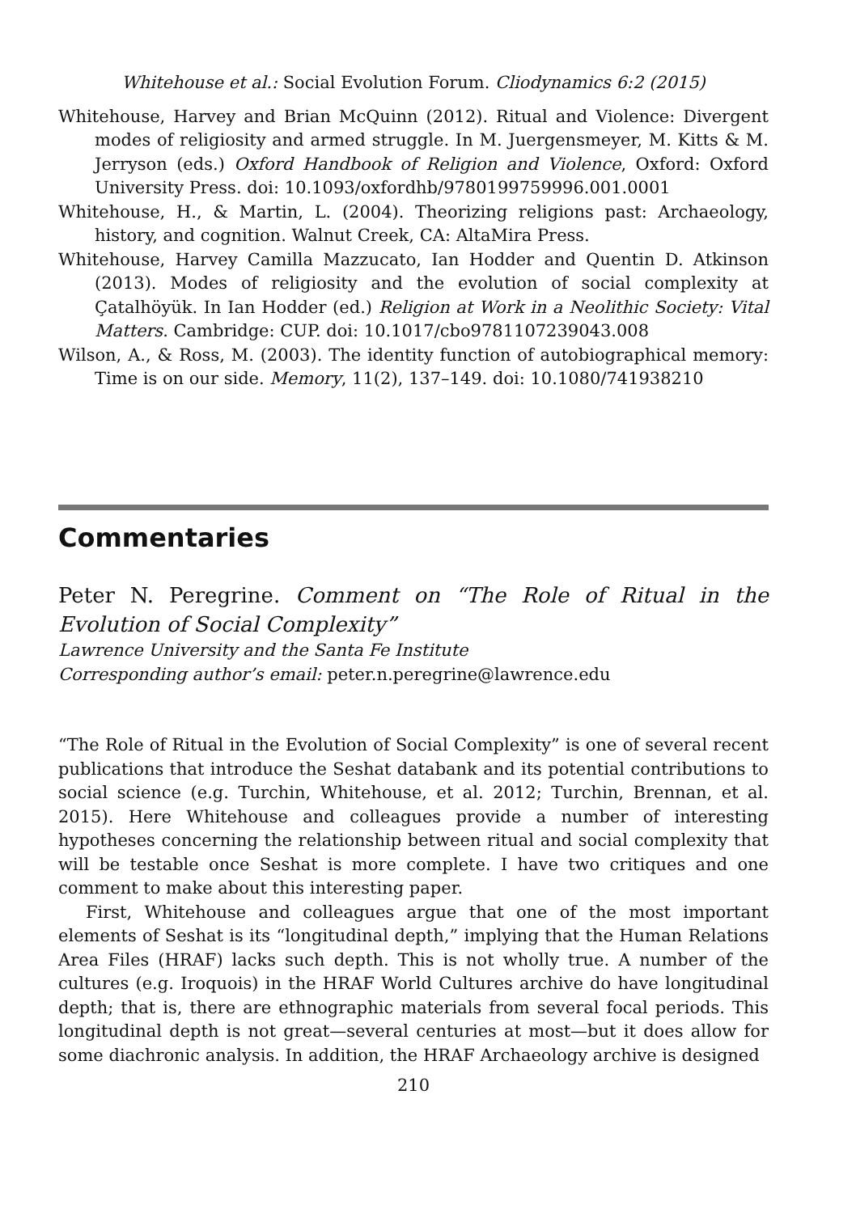Whitehouse et al.: Social Evolution Forum. Cliodynamics 6:2 (2015)
Whitehouse, Harvey and Brian McQuinn (2012). Ritual and Violence: Divergent modes of religiosity and armed struggle. In M. Juergensmeyer, M. Kitts & M. Jerryson (eds.) Oxford Handbook of Religion and Violence, Oxford: Oxford University Press. doi: 10.1093/oxfordhb/9780199759996.001.0001
Whitehouse, H., & Martin, L. (2004). Theorizing religions past: Archaeology, history, and cognition. Walnut Creek, CA: AltaMira Press.
Whitehouse, Harvey Camilla Mazzucato, Ian Hodder and Quentin D. Atkinson (2013). Modes of religiosity and the evolution of social complexity at Çatalhöyük. In Ian Hodder (ed.) Religion at Work in a Neolithic Society: Vital Matters. Cambridge: CUP. doi: 10.1017/cbo9781107239043.008
Wilson, A., & Ross, M. (2003). The identity function of autobiographical memory: Time is on our side. Memory, 11(2), 137–149. doi: 10.1080/741938210
Commentaries
Peter N. Peregrine. Comment on “The Role of Ritual in the Evolution of Social Complexity”
Lawrence University and the Santa Fe Institute
Corresponding author’s email: peter.n.peregrine@lawrence.edu
“The Role of Ritual in the Evolution of Social Complexity” is one of several recent publications that introduce the Seshat databank and its potential contributions to social science (e.g. Turchin, Whitehouse, et al. 2012; Turchin, Brennan, et al. 2015). Here Whitehouse and colleagues provide a number of interesting hypotheses concerning the relationship between ritual and social complexity that will be testable once Seshat is more complete. I have two critiques and one comment to make about this interesting paper.
First, Whitehouse and colleagues argue that one of the most important elements of Seshat is its “longitudinal depth,” implying that the Human Relations Area Files (HRAF) lacks such depth. This is not wholly true. A number of the cultures (e.g. Iroquois) in the HRAF World Cultures archive do have longitudinal depth; that is, there are ethnographic materials from several focal periods. This longitudinal depth is not great—several centuries at most—but it does allow for some diachronic analysis. In addition, the HRAF Archaeology archive is designed
210